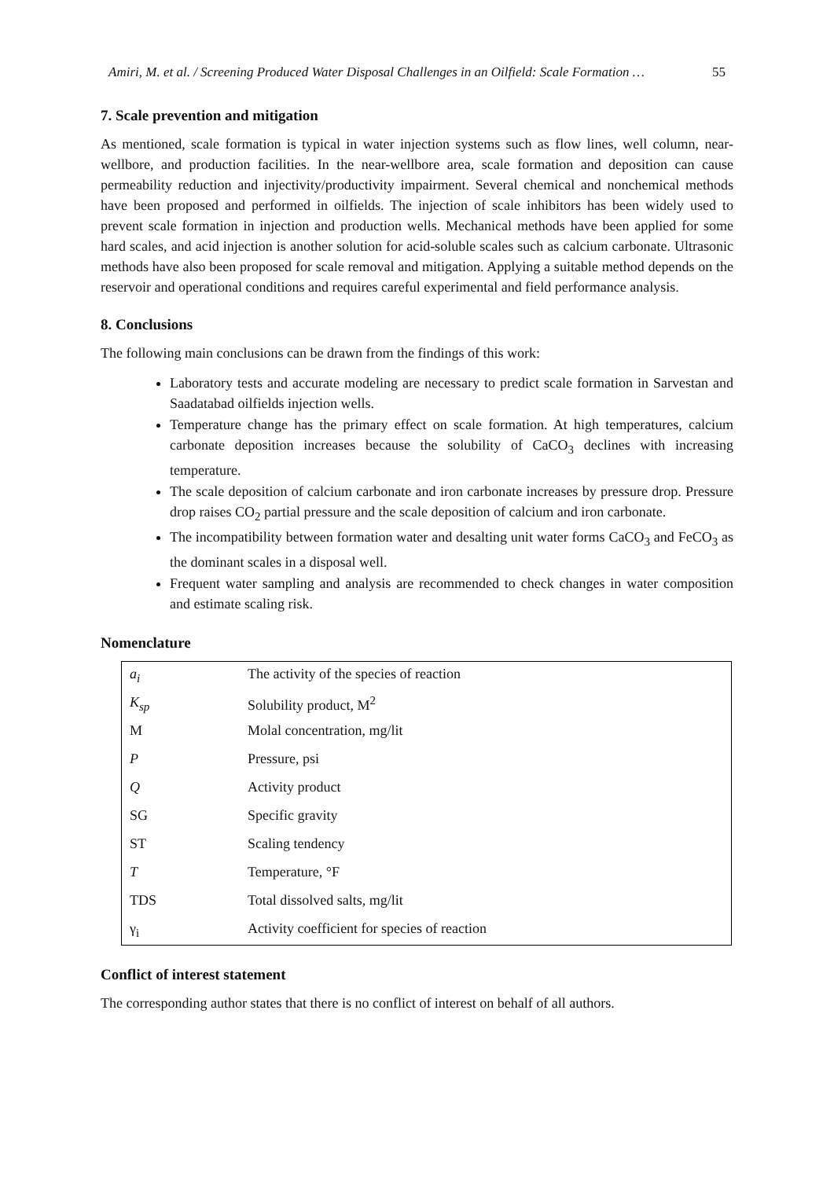Amiri, M. et al. / Screening Produced Water Disposal Challenges in an Oilfield: Scale Formation … 55
7. Scale prevention and mitigation
As mentioned, scale formation is typical in water injection systems such as flow lines, well column, near-wellbore, and production facilities. In the near-wellbore area, scale formation and deposition can cause permeability reduction and injectivity/productivity impairment. Several chemical and nonchemical methods have been proposed and performed in oilfields. The injection of scale inhibitors has been widely used to prevent scale formation in injection and production wells. Mechanical methods have been applied for some hard scales, and acid injection is another solution for acid-soluble scales such as calcium carbonate. Ultrasonic methods have also been proposed for scale removal and mitigation. Applying a suitable method depends on the reservoir and operational conditions and requires careful experimental and field performance analysis.
8. Conclusions
The following main conclusions can be drawn from the findings of this work:
Laboratory tests and accurate modeling are necessary to predict scale formation in Sarvestan and Saadatabad oilfields injection wells.
Temperature change has the primary effect on scale formation. At high temperatures, calcium carbonate deposition increases because the solubility of CaCO<sub>3</sub> declines with increasing temperature.
The scale deposition of calcium carbonate and iron carbonate increases by pressure drop. Pressure drop raises CO<sub>2</sub> partial pressure and the scale deposition of calcium and iron carbonate.
The incompatibility between formation water and desalting unit water forms CaCO<sub>3</sub> and FeCO<sub>3</sub> as the dominant scales in a disposal well.
Frequent water sampling and analysis are recommended to check changes in water composition and estimate scaling risk.
Nomenclature
| a<sub>i</sub> | The activity of the species of reaction |
| K<sub>sp</sub> | Solubility product, M<sup>2</sup> |
| M | Molal concentration, mg/lit |
| P | Pressure, psi |
| Q | Activity product |
| SG | Specific gravity |
| ST | Scaling tendency |
| T | Temperature, °F |
| TDS | Total dissolved salts, mg/lit |
| γ<sub>i</sub> | Activity coefficient for species of reaction |
Conflict of interest statement
The corresponding author states that there is no conflict of interest on behalf of all authors.